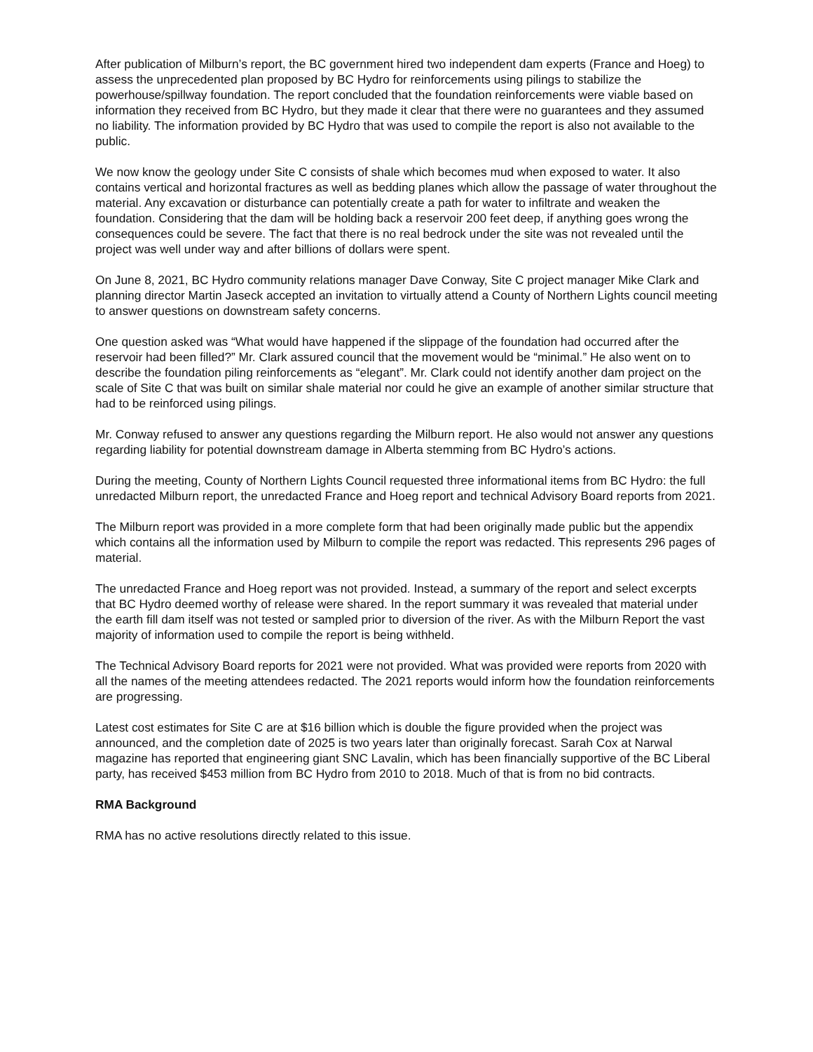After publication of Milburn’s report, the BC government hired two independent dam experts (France and Hoeg) to assess the unprecedented plan proposed by BC Hydro for reinforcements using pilings to stabilize the powerhouse/spillway foundation. The report concluded that the foundation reinforcements were viable based on information they received from BC Hydro, but they made it clear that there were no guarantees and they assumed no liability. The information provided by BC Hydro that was used to compile the report is also not available to the public.
We now know the geology under Site C consists of shale which becomes mud when exposed to water. It also contains vertical and horizontal fractures as well as bedding planes which allow the passage of water throughout the material. Any excavation or disturbance can potentially create a path for water to infiltrate and weaken the foundation. Considering that the dam will be holding back a reservoir 200 feet deep, if anything goes wrong the consequences could be severe. The fact that there is no real bedrock under the site was not revealed until the project was well under way and after billions of dollars were spent.
On June 8, 2021, BC Hydro community relations manager Dave Conway, Site C project manager Mike Clark and planning director Martin Jaseck accepted an invitation to virtually attend a County of Northern Lights council meeting to answer questions on downstream safety concerns.
One question asked was “What would have happened if the slippage of the foundation had occurred after the reservoir had been filled?” Mr. Clark assured council that the movement would be “minimal.” He also went on to describe the foundation piling reinforcements as “elegant”. Mr. Clark could not identify another dam project on the scale of Site C that was built on similar shale material nor could he give an example of another similar structure that had to be reinforced using pilings.
Mr. Conway refused to answer any questions regarding the Milburn report. He also would not answer any questions regarding liability for potential downstream damage in Alberta stemming from BC Hydro’s actions.
During the meeting, County of Northern Lights Council requested three informational items from BC Hydro: the full unredacted Milburn report, the unredacted France and Hoeg report and technical Advisory Board reports from 2021.
The Milburn report was provided in a more complete form that had been originally made public but the appendix which contains all the information used by Milburn to compile the report was redacted. This represents 296 pages of material.
The unredacted France and Hoeg report was not provided. Instead, a summary of the report and select excerpts that BC Hydro deemed worthy of release were shared. In the report summary it was revealed that material under the earth fill dam itself was not tested or sampled prior to diversion of the river. As with the Milburn Report the vast majority of information used to compile the report is being withheld.
The Technical Advisory Board reports for 2021 were not provided. What was provided were reports from 2020 with all the names of the meeting attendees redacted. The 2021 reports would inform how the foundation reinforcements are progressing.
Latest cost estimates for Site C are at $16 billion which is double the figure provided when the project was announced, and the completion date of 2025 is two years later than originally forecast. Sarah Cox at Narwal magazine has reported that engineering giant SNC Lavalin, which has been financially supportive of the BC Liberal party, has received $453 million from BC Hydro from 2010 to 2018. Much of that is from no bid contracts.
RMA Background
RMA has no active resolutions directly related to this issue.